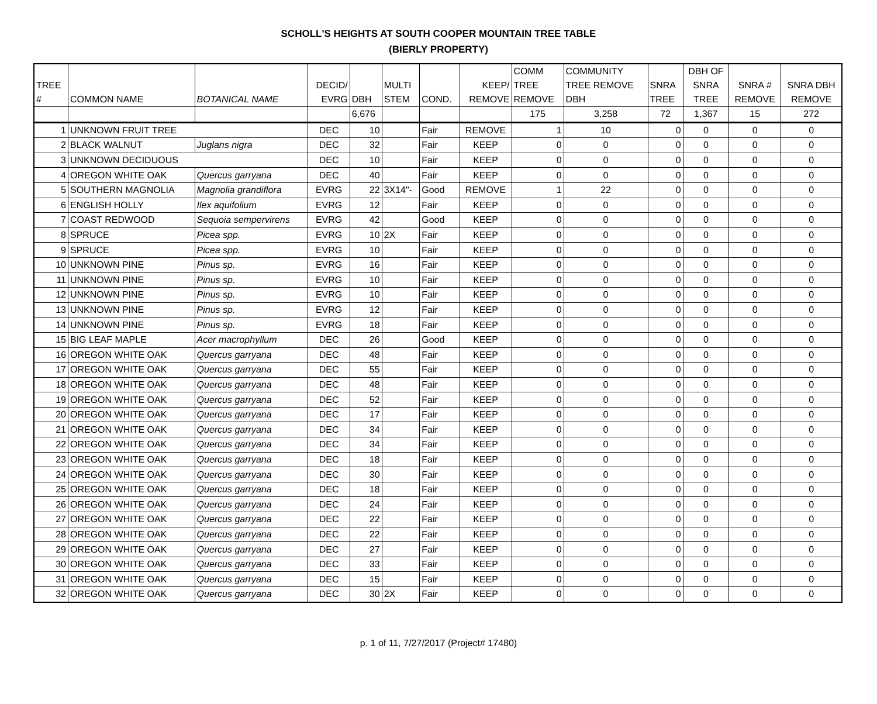SCHOLL'S HEIGHTS AT SOUTH COOPER MOUNTAIN TREE TABLE
(BIERLY PROPERTY)
| TREE # | COMMON NAME | BOTANICAL NAME | DECID/ EVRG | DBH | MULTI STEM | COND. | KEEP/ REMOVE | COMM TREE REMOVE | COMMUNITY TREE REMOVE DBH | SNRA TREE | DBH OF SNRA TREE | SNRA # REMOVE | SNRA DBH REMOVE |
| --- | --- | --- | --- | --- | --- | --- | --- | --- | --- | --- | --- | --- | --- |
| | | | | 6,676 | | | | 175 | 3,258 | 72 | 1,367 | 15 | 272 |
| 1 | UNKNOWN FRUIT TREE | | DEC | 10 | | Fair | REMOVE | 1 | 10 | 0 | 0 | 0 | 0 |
| 2 | BLACK WALNUT | Juglans nigra | DEC | 32 | | Fair | KEEP | 0 | 0 | 0 | 0 | 0 | 0 |
| 3 | UNKNOWN DECIDUOUS | | DEC | 10 | | Fair | KEEP | 0 | 0 | 0 | 0 | 0 | 0 |
| 4 | OREGON WHITE OAK | Quercus garryana | DEC | 40 | | Fair | KEEP | 0 | 0 | 0 | 0 | 0 | 0 |
| 5 | SOUTHERN MAGNOLIA | Magnolia grandiflora | EVRG | 22 | 3X14"- | Good | REMOVE | 1 | 22 | 0 | 0 | 0 | 0 |
| 6 | ENGLISH HOLLY | Ilex aquifolium | EVRG | 12 | | Fair | KEEP | 0 | 0 | 0 | 0 | 0 | 0 |
| 7 | COAST REDWOOD | Sequoia sempervirens | EVRG | 42 | | Good | KEEP | 0 | 0 | 0 | 0 | 0 | 0 |
| 8 | SPRUCE | Picea spp. | EVRG | 10 | 2X | Fair | KEEP | 0 | 0 | 0 | 0 | 0 | 0 |
| 9 | SPRUCE | Picea spp. | EVRG | 10 | | Fair | KEEP | 0 | 0 | 0 | 0 | 0 | 0 |
| 10 | UNKNOWN PINE | Pinus sp. | EVRG | 16 | | Fair | KEEP | 0 | 0 | 0 | 0 | 0 | 0 |
| 11 | UNKNOWN PINE | Pinus sp. | EVRG | 10 | | Fair | KEEP | 0 | 0 | 0 | 0 | 0 | 0 |
| 12 | UNKNOWN PINE | Pinus sp. | EVRG | 10 | | Fair | KEEP | 0 | 0 | 0 | 0 | 0 | 0 |
| 13 | UNKNOWN PINE | Pinus sp. | EVRG | 12 | | Fair | KEEP | 0 | 0 | 0 | 0 | 0 | 0 |
| 14 | UNKNOWN PINE | Pinus sp. | EVRG | 18 | | Fair | KEEP | 0 | 0 | 0 | 0 | 0 | 0 |
| 15 | BIG LEAF MAPLE | Acer macrophyllum | DEC | 26 | | Good | KEEP | 0 | 0 | 0 | 0 | 0 | 0 |
| 16 | OREGON WHITE OAK | Quercus garryana | DEC | 48 | | Fair | KEEP | 0 | 0 | 0 | 0 | 0 | 0 |
| 17 | OREGON WHITE OAK | Quercus garryana | DEC | 55 | | Fair | KEEP | 0 | 0 | 0 | 0 | 0 | 0 |
| 18 | OREGON WHITE OAK | Quercus garryana | DEC | 48 | | Fair | KEEP | 0 | 0 | 0 | 0 | 0 | 0 |
| 19 | OREGON WHITE OAK | Quercus garryana | DEC | 52 | | Fair | KEEP | 0 | 0 | 0 | 0 | 0 | 0 |
| 20 | OREGON WHITE OAK | Quercus garryana | DEC | 17 | | Fair | KEEP | 0 | 0 | 0 | 0 | 0 | 0 |
| 21 | OREGON WHITE OAK | Quercus garryana | DEC | 34 | | Fair | KEEP | 0 | 0 | 0 | 0 | 0 | 0 |
| 22 | OREGON WHITE OAK | Quercus garryana | DEC | 34 | | Fair | KEEP | 0 | 0 | 0 | 0 | 0 | 0 |
| 23 | OREGON WHITE OAK | Quercus garryana | DEC | 18 | | Fair | KEEP | 0 | 0 | 0 | 0 | 0 | 0 |
| 24 | OREGON WHITE OAK | Quercus garryana | DEC | 30 | | Fair | KEEP | 0 | 0 | 0 | 0 | 0 | 0 |
| 25 | OREGON WHITE OAK | Quercus garryana | DEC | 18 | | Fair | KEEP | 0 | 0 | 0 | 0 | 0 | 0 |
| 26 | OREGON WHITE OAK | Quercus garryana | DEC | 24 | | Fair | KEEP | 0 | 0 | 0 | 0 | 0 | 0 |
| 27 | OREGON WHITE OAK | Quercus garryana | DEC | 22 | | Fair | KEEP | 0 | 0 | 0 | 0 | 0 | 0 |
| 28 | OREGON WHITE OAK | Quercus garryana | DEC | 22 | | Fair | KEEP | 0 | 0 | 0 | 0 | 0 | 0 |
| 29 | OREGON WHITE OAK | Quercus garryana | DEC | 27 | | Fair | KEEP | 0 | 0 | 0 | 0 | 0 | 0 |
| 30 | OREGON WHITE OAK | Quercus garryana | DEC | 33 | | Fair | KEEP | 0 | 0 | 0 | 0 | 0 | 0 |
| 31 | OREGON WHITE OAK | Quercus garryana | DEC | 15 | | Fair | KEEP | 0 | 0 | 0 | 0 | 0 | 0 |
| 32 | OREGON WHITE OAK | Quercus garryana | DEC | 30 | 2X | Fair | KEEP | 0 | 0 | 0 | 0 | 0 | 0 |
p. 1 of 11, 7/27/2017 (Project# 17480)